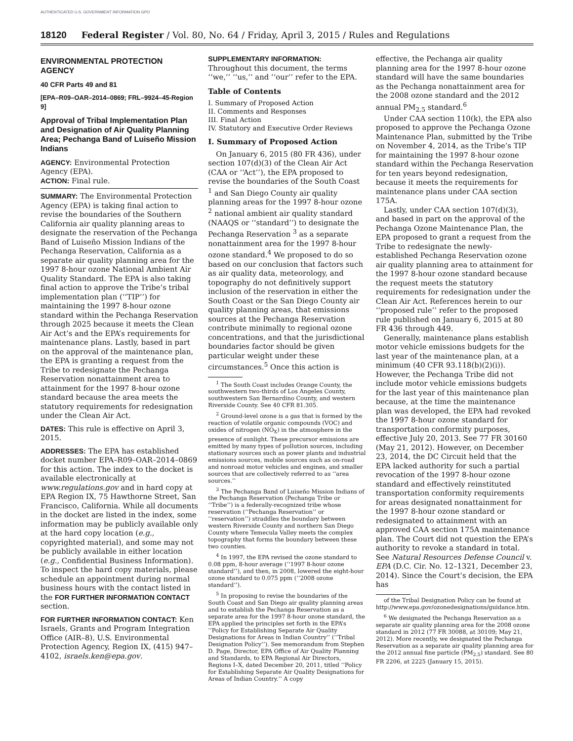AUTHENTICATED U.S. GOVERNMENT INFORMATION GPO
18120 Federal Register / Vol. 80, No. 64 / Friday, April 3, 2015 / Rules and Regulations
ENVIRONMENTAL PROTECTION AGENCY
40 CFR Parts 49 and 81
[EPA–R09–OAR–2014–0869; FRL–9924–45-Region 9]
Approval of Tribal Implementation Plan and Designation of Air Quality Planning Area; Pechanga Band of Luiseño Mission Indians
AGENCY: Environmental Protection Agency (EPA).
ACTION: Final rule.
SUMMARY: The Environmental Protection Agency (EPA) is taking final action to revise the boundaries of the Southern California air quality planning areas to designate the reservation of the Pechanga Band of Luiseño Mission Indians of the Pechanga Reservation, California as a separate air quality planning area for the 1997 8-hour ozone National Ambient Air Quality Standard. The EPA is also taking final action to approve the Tribe’s tribal implementation plan (‘‘TIP’’) for maintaining the 1997 8-hour ozone standard within the Pechanga Reservation through 2025 because it meets the Clean Air Act’s and the EPA’s requirements for maintenance plans. Lastly, based in part on the approval of the maintenance plan, the EPA is granting a request from the Tribe to redesignate the Pechanga Reservation nonattainment area to attainment for the 1997 8-hour ozone standard because the area meets the statutory requirements for redesignation under the Clean Air Act.
DATES: This rule is effective on April 3, 2015.
ADDRESSES: The EPA has established docket number EPA–R09–OAR–2014–0869 for this action. The index to the docket is available electronically at www.regulations.gov and in hard copy at EPA Region IX, 75 Hawthorne Street, San Francisco, California. While all documents in the docket are listed in the index, some information may be publicly available only at the hard copy location (e.g., copyrighted material), and some may not be publicly available in either location (e.g., Confidential Business Information). To inspect the hard copy materials, please schedule an appointment during normal business hours with the contact listed in the FOR FURTHER INFORMATION CONTACT section.
FOR FURTHER INFORMATION CONTACT: Ken Israels, Grants and Program Integration Office (AIR–8), U.S. Environmental Protection Agency, Region IX, (415) 947–4102, israels.ken@epa.gov.
SUPPLEMENTARY INFORMATION: Throughout this document, the terms ‘‘we,’’ ‘‘us,’’ and ‘‘our’’ refer to the EPA.
Table of Contents
I. Summary of Proposed Action
II. Comments and Responses
III. Final Action
IV. Statutory and Executive Order Reviews
I. Summary of Proposed Action
On January 6, 2015 (80 FR 436), under section 107(d)(3) of the Clean Air Act (CAA or ‘‘Act’’), the EPA proposed to revise the boundaries of the South Coast <sup>1</sup> and San Diego County air quality planning areas for the 1997 8-hour ozone <sup>2</sup> national ambient air quality standard (NAAQS or ‘‘standard’’) to designate the Pechanga Reservation <sup>3</sup> as a separate nonattainment area for the 1997 8-hour ozone standard.<sup>4</sup> We proposed to do so based on our conclusion that factors such as air quality data, meteorology, and topography do not definitively support inclusion of the reservation in either the South Coast or the San Diego County air quality planning areas, that emissions sources at the Pechanga Reservation contribute minimally to regional ozone concentrations, and that the jurisdictional boundaries factor should be given particular weight under these circumstances.<sup>5</sup> Once this action is
<sup>1</sup> The South Coast includes Orange County, the southwestern two-thirds of Los Angeles County, southwestern San Bernardino County, and western Riverside County. See 40 CFR 81.305.
<sup>2</sup> Ground-level ozone is a gas that is formed by the reaction of volatile organic compounds (VOC) and oxides of nitrogen (NO<sub>X</sub>) in the atmosphere in the presence of sunlight. These precursor emissions are emitted by many types of pollution sources, including stationary sources such as power plants and industrial emissions sources, mobile sources such as on-road and nonroad motor vehicles and engines, and smaller sources that are collectively referred to as ‘‘area sources.’’
<sup>3</sup> The Pechanga Band of Luiseño Mission Indians of the Pechanga Reservation (Pechanga Tribe or ‘‘Tribe’’) is a federally-recognized tribe whose reservation (‘‘Pechanga Reservation’’ or ‘‘reservation’’) straddles the boundary between western Riverside County and northern San Diego County where Temecula Valley meets the complex topography that forms the boundary between these two counties.
<sup>4</sup> In 1997, the EPA revised the ozone standard to 0.08 ppm, 8-hour average (‘‘1997 8-hour ozone standard’’), and then, in 2008, lowered the eight-hour ozone standard to 0.075 ppm (‘‘2008 ozone standard’’).
<sup>5</sup> In proposing to revise the boundaries of the South Coast and San Diego air quality planning areas and to establish the Pechanga Reservation as a separate area for the 1997 8-hour ozone standard, the EPA applied the principles set forth in the EPA’s ‘‘Policy for Establishing Separate Air Quality Designations for Areas in Indian Country’’ (‘‘Tribal Designation Policy’’). See memorandum from Stephen D. Page, Director, EPA Office of Air Quality Planning and Standards, to EPA Regional Air Directors, Regions I–X, dated December 20, 2011, titled ‘‘Policy for Establishing Separate Air Quality Designations for Areas of Indian Country.’’ A copy
effective, the Pechanga air quality planning area for the 1997 8-hour ozone standard will have the same boundaries as the Pechanga nonattainment area for the 2008 ozone standard and the 2012 annual PM<sub>2.5</sub> standard.<sup>6</sup>
Under CAA section 110(k), the EPA also proposed to approve the Pechanga Ozone Maintenance Plan, submitted by the Tribe on November 4, 2014, as the Tribe’s TIP for maintaining the 1997 8-hour ozone standard within the Pechanga Reservation for ten years beyond redesignation, because it meets the requirements for maintenance plans under CAA section 175A.
Lastly, under CAA section 107(d)(3), and based in part on the approval of the Pechanga Ozone Maintenance Plan, the EPA proposed to grant a request from the Tribe to redesignate the newly-established Pechanga Reservation ozone air quality planning area to attainment for the 1997 8-hour ozone standard because the request meets the statutory requirements for redesignation under the Clean Air Act. References herein to our ‘‘proposed rule’’ refer to the proposed rule published on January 6, 2015 at 80 FR 436 through 449.
Generally, maintenance plans establish motor vehicle emissions budgets for the last year of the maintenance plan, at a minimum (40 CFR 93.118(b)(2)(i)). However, the Pechanga Tribe did not include motor vehicle emissions budgets for the last year of this maintenance plan because, at the time the maintenance plan was developed, the EPA had revoked the 1997 8-hour ozone standard for transportation conformity purposes, effective July 20, 2013. See 77 FR 30160 (May 21, 2012). However, on December 23, 2014, the DC Circuit held that the EPA lacked authority for such a partial revocation of the 1997 8-hour ozone standard and effectively reinstituted transportation conformity requirements for areas designated nonattainment for the 1997 8-hour ozone standard or redesignated to attainment with an approved CAA section 175A maintenance plan. The Court did not question the EPA’s authority to revoke a standard in total. See Natural Resources Defense Council v. EPA (D.C. Cir. No. 12–1321, December 23, 2014). Since the Court’s decision, the EPA has
of the Tribal Designation Policy can be found at http://www.epa.gov/ozonedesignations/guidance.htm.
<sup>6</sup> We designated the Pechanga Reservation as a separate air quality planning area for the 2008 ozone standard in 2012 (77 FR 30088, at 30109; May 21, 2012). More recently, we designated the Pechanga Reservation as a separate air quality planning area for the 2012 annual fine particle (PM<sub>2.5</sub>) standard. See 80 FR 2206, at 2225 (January 15, 2015).